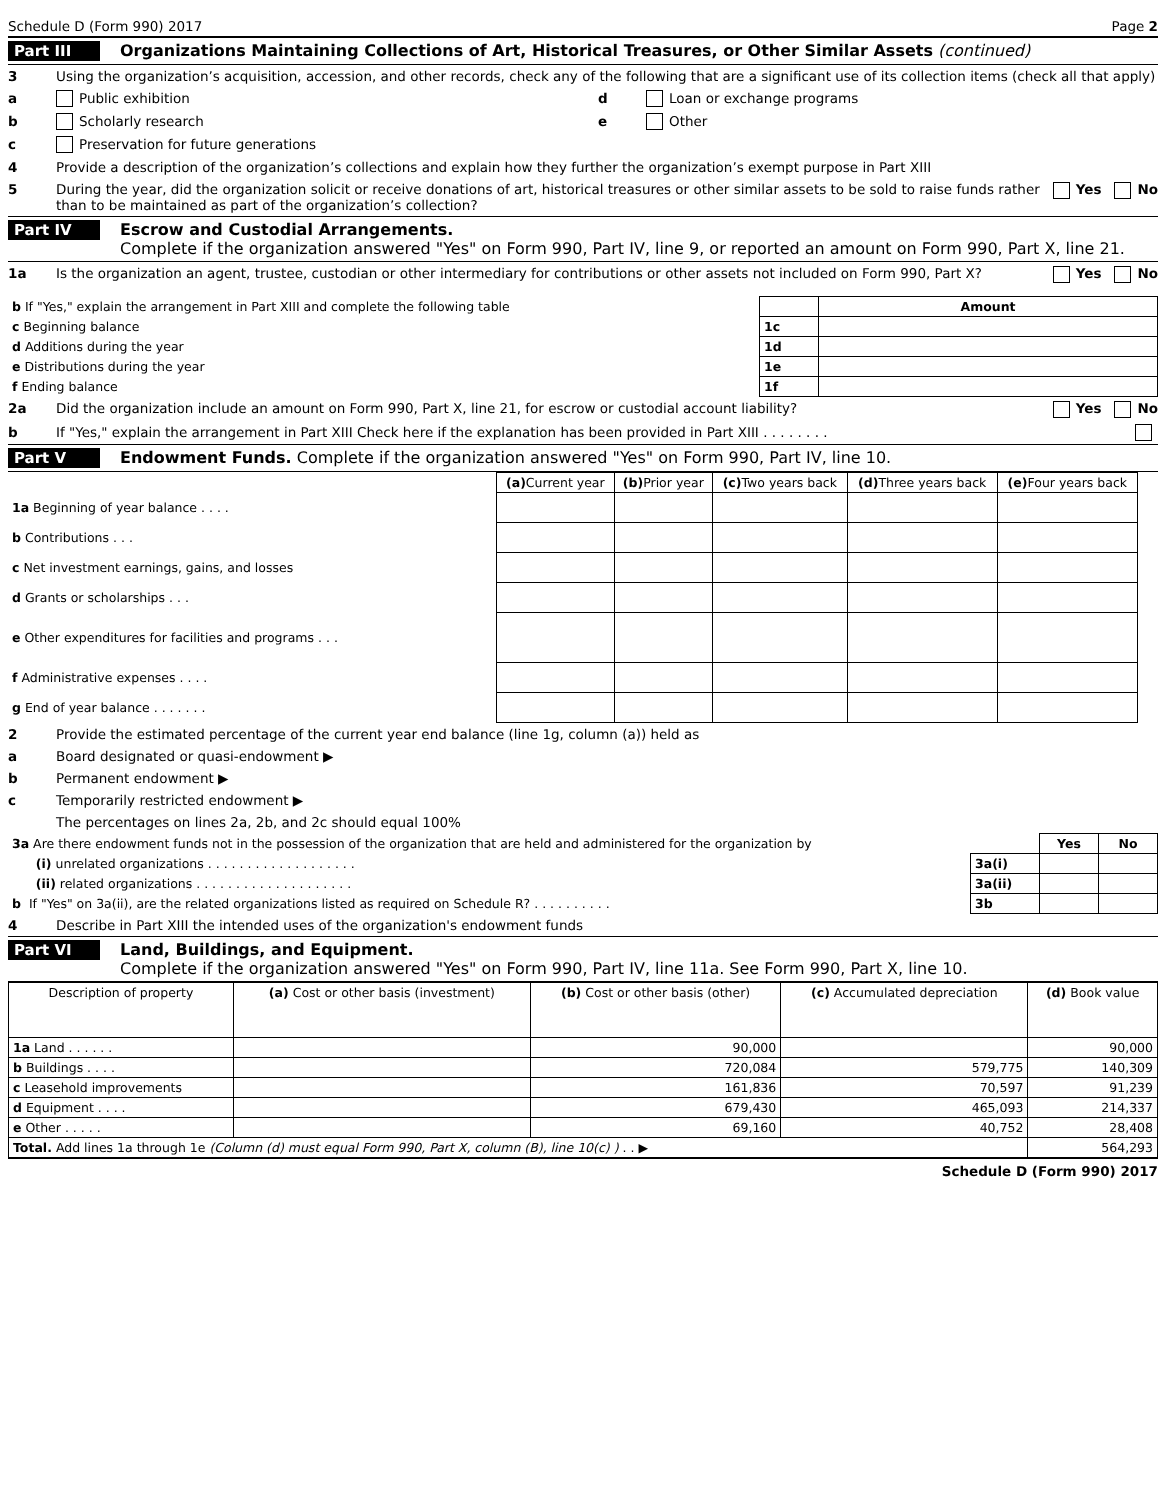Schedule D (Form 990) 2017 Page 2
Part III Organizations Maintaining Collections of Art, Historical Treasures, or Other Similar Assets (continued)
3 Using the organization’s acquisition, accession, and other records, check any of the following that are a significant use of its collection items (check all that apply)
a Public exhibition
b Scholarly research
c Preservation for future generations
d Loan or exchange programs
e Other
4 Provide a description of the organization’s collections and explain how they further the organization’s exempt purpose in Part XIII
5 During the year, did the organization solicit or receive donations of art, historical treasures or other similar assets to be sold to raise funds rather than to be maintained as part of the organization’s collection? Yes No
Part IV Escrow and Custodial Arrangements.
Complete if the organization answered "Yes" on Form 990, Part IV, line 9, or reported an amount on Form 990, Part X, line 21.
1a Is the organization an agent, trustee, custodian or other intermediary for contributions or other assets not included on Form 990, Part X? Yes No
| b If "Yes," explain the arrangement in Part XIII and complete the following table | | Amount |
| c Beginning balance | 1c | |
| d Additions during the year | 1d | |
| e Distributions during the year | 1e | |
| f Ending balance | 1f | |
2a Did the organization include an amount on Form 990, Part X, line 21, for escrow or custodial account liability? Yes No
b If "Yes," explain the arrangement in Part XIII Check here if the explanation has been provided in Part XIII . . . . . . . .
Part V Endowment Funds. Complete if the organization answered "Yes" on Form 990, Part IV, line 10.
| | (a) Current year | (b) Prior year | (c) Two years back | (d) Three years back | (e) Four years back |
| --- | --- | --- | --- | --- | --- |
| 1a Beginning of year balance . . . . | | | | | |
| b Contributions . . . | | | | | |
| c Net investment earnings, gains, and losses | | | | | |
| d Grants or scholarships . . . | | | | | |
| e Other expenditures for facilities and programs . . . | | | | | |
| f Administrative expenses . . . . | | | | | |
| g End of year balance . . . . . . . | | | | | |
2 Provide the estimated percentage of the current year end balance (line 1g, column (a)) held as
a Board designated or quasi-endowment ▶
b Permanent endowment ▶
c Temporarily restricted endowment ▶
The percentages on lines 2a, 2b, and 2c should equal 100%
| 3a Are there endowment funds not in the possession of the organization that are held and administered for the organization by | | Yes | No |
| (i) unrelated organizations . . . . . . . . . . . . . . . . . . . | 3a(i) | | |
| (ii) related organizations . . . . . . . . . . . . . . . . . . . . | 3a(ii) | | |
| b If "Yes" on 3a(ii), are the related organizations listed as required on Schedule R? . . . . . . . . . . | 3b | | |
4 Describe in Part XIII the intended uses of the organization's endowment funds
Part VI Land, Buildings, and Equipment.
Complete if the organization answered "Yes" on Form 990, Part IV, line 11a. See Form 990, Part X, line 10.
| Description of property | (a) Cost or other basis (investment) | (b) Cost or other basis (other) | (c) Accumulated depreciation | (d) Book value |
| --- | --- | --- | --- | --- |
| 1a Land . . . . . . | | 90,000 | | 90,000 |
| b Buildings . . . . | | 720,084 | 579,775 | 140,309 |
| c Leasehold improvements | | 161,836 | 70,597 | 91,239 |
| d Equipment . . . . | | 679,430 | 465,093 | 214,337 |
| e Other . . . . . | | 69,160 | 40,752 | 28,408 |
| Total. Add lines 1a through 1e (Column (d) must equal Form 990, Part X, column (B), line 10(c) ) . . ▶ | | | | 564,293 |
Schedule D (Form 990) 2017